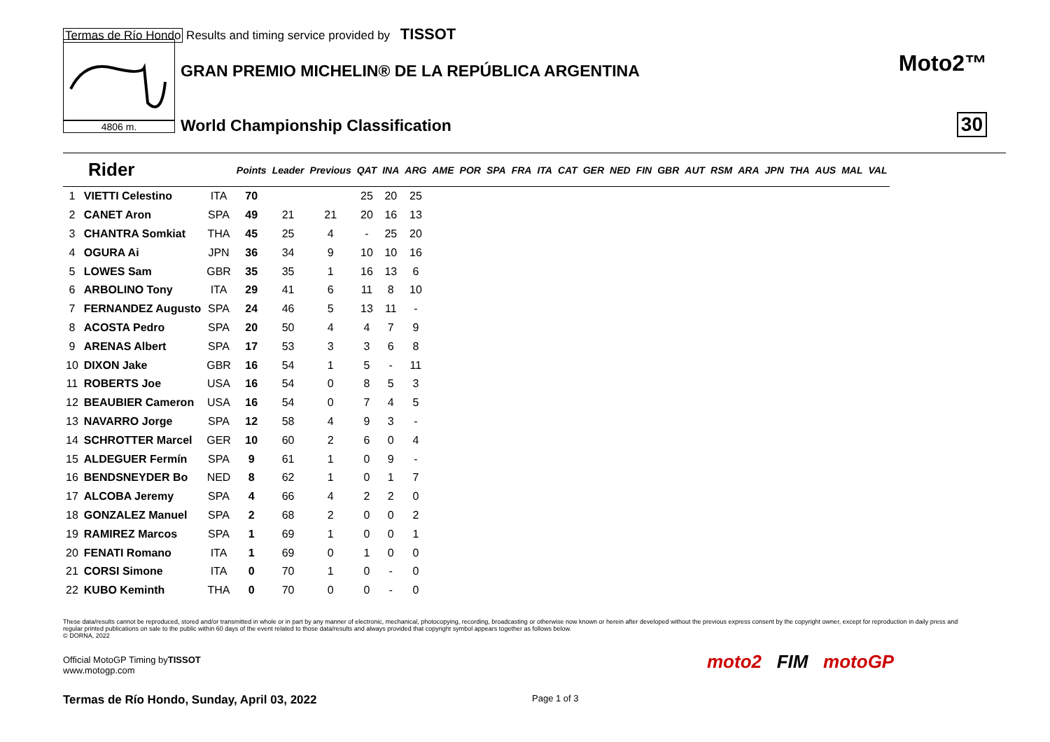Termas de Río Hondo Results and timing service provided by TISSOT
4806 m.
GRAN PREMIO MICHELIN® DE LA REPÚBLICA ARGENTINA
World Championship Classification
Moto2™
30
| Rider | | | Points | Leader | Previous | QAT | INA | ARG | AME | POR | SPA | FRA | ITA | CAT | GER | NED | FIN | GBR | AUT | RSM | ARA | JPN | THA | AUS | MAL | VAL |
| --- | --- | --- | --- | --- | --- | --- | --- | --- | --- | --- | --- | --- | --- | --- | --- | --- | --- | --- | --- | --- | --- | --- | --- | --- | --- | --- |
| 1 | VIETTI Celestino | ITA | 70 | | | 25 | 20 | 25 | | | | | | | | | | | | | | | | | | |
| 2 | CANET Aron | SPA | 49 | 21 | 21 | 20 | 16 | 13 | | | | | | | | | | | | | | | | | | |
| 3 | CHANTRA Somkiat | THA | 45 | 25 | 4 | - | 25 | 20 | | | | | | | | | | | | | | | | | | |
| 4 | OGURA Ai | JPN | 36 | 34 | 9 | 10 | 10 | 16 | | | | | | | | | | | | | | | | | | |
| 5 | LOWES Sam | GBR | 35 | 35 | 1 | 16 | 13 | 6 | | | | | | | | | | | | | | | | | | |
| 6 | ARBOLINO Tony | ITA | 29 | 41 | 6 | 11 | 8 | 10 | | | | | | | | | | | | | | | | | | |
| 7 | FERNANDEZ Augusto | SPA | 24 | 46 | 5 | 13 | 11 | - | | | | | | | | | | | | | | | | | | |
| 8 | ACOSTA Pedro | SPA | 20 | 50 | 4 | 4 | 7 | 9 | | | | | | | | | | | | | | | | | | |
| 9 | ARENAS Albert | SPA | 17 | 53 | 3 | 3 | 6 | 8 | | | | | | | | | | | | | | | | | | |
| 10 | DIXON Jake | GBR | 16 | 54 | 1 | 5 | - | 11 | | | | | | | | | | | | | | | | | | |
| 11 | ROBERTS Joe | USA | 16 | 54 | 0 | 8 | 5 | 3 | | | | | | | | | | | | | | | | | | |
| 12 | BEAUBIER Cameron | USA | 16 | 54 | 0 | 7 | 4 | 5 | | | | | | | | | | | | | | | | | | |
| 13 | NAVARRO Jorge | SPA | 12 | 58 | 4 | 9 | 3 | - | | | | | | | | | | | | | | | | | | |
| 14 | SCHROTTER Marcel | GER | 10 | 60 | 2 | 6 | 0 | 4 | | | | | | | | | | | | | | | | | | |
| 15 | ALDEGUER Fermín | SPA | 9 | 61 | 1 | 0 | 9 | - | | | | | | | | | | | | | | | | | | |
| 16 | BENDSNEYDER Bo | NED | 8 | 62 | 1 | 0 | 1 | 7 | | | | | | | | | | | | | | | | | | |
| 17 | ALCOBA Jeremy | SPA | 4 | 66 | 4 | 2 | 2 | 0 | | | | | | | | | | | | | | | | | | |
| 18 | GONZALEZ Manuel | SPA | 2 | 68 | 2 | 0 | 0 | 2 | | | | | | | | | | | | | | | | | | |
| 19 | RAMIREZ Marcos | SPA | 1 | 69 | 1 | 0 | 0 | 1 | | | | | | | | | | | | | | | | | | |
| 20 | FENATI Romano | ITA | 1 | 69 | 0 | 1 | 0 | 0 | | | | | | | | | | | | | | | | | | |
| 21 | CORSI Simone | ITA | 0 | 70 | 1 | 0 | - | 0 | | | | | | | | | | | | | | | | | | |
| 22 | KUBO Keminth | THA | 0 | 70 | 0 | 0 | - | 0 | | | | | | | | | | | | | | | | | | |
These data/results cannot be reproduced, stored and/or transmitted in whole or in part by any manner of electronic, mechanical, photocopying, recording, broadcasting or otherwise now known or herein after developed without the previous express consent by the copyright owner, except for reproduction in daily press and regular printed publications on sale to the public within 60 days of the event related to those data/results and always provided that copyright symbol appears together as follows below.
© DORNA, 2022
Official MotoGP Timing byTISSOT
www.motogp.com
Termas de Río Hondo, Sunday, April 03, 2022
Page 1 of 3
moto2 FIM motoGP